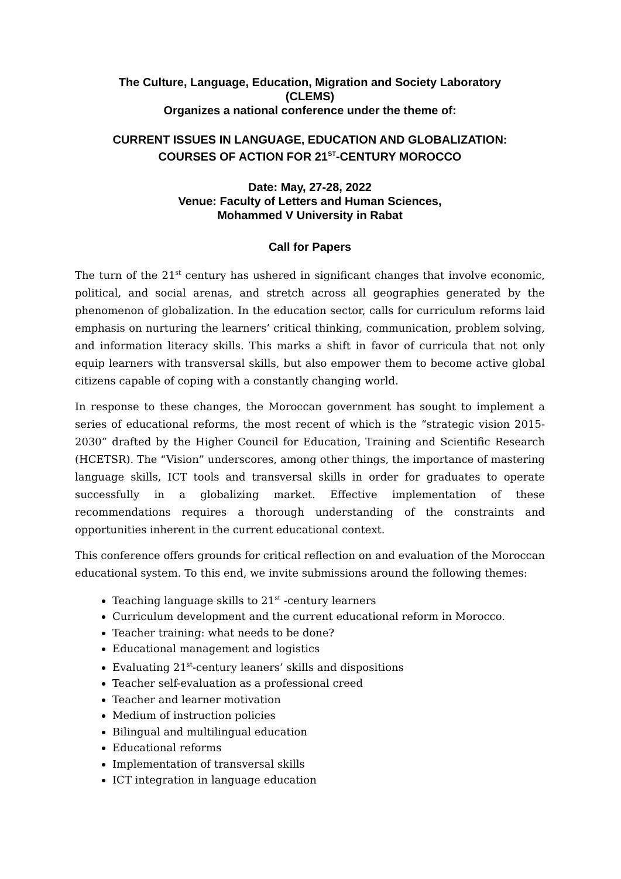The Culture, Language, Education, Migration and Society Laboratory
(CLEMS)
Organizes a national conference under the theme of:
CURRENT ISSUES IN LANGUAGE, EDUCATION AND GLOBALIZATION:
COURSES OF ACTION FOR 21<sup>ST</sup>-CENTURY MOROCCO
Date: May, 27-28, 2022
Venue: Faculty of Letters and Human Sciences,
Mohammed V University in Rabat
Call for Papers
The turn of the 21<sup>st</sup> century has ushered in significant changes that involve economic, political, and social arenas, and stretch across all geographies generated by the phenomenon of globalization. In the education sector, calls for curriculum reforms laid emphasis on nurturing the learners’ critical thinking, communication, problem solving, and information literacy skills. This marks a shift in favor of curricula that not only equip learners with transversal skills, but also empower them to become active global citizens capable of coping with a constantly changing world.
In response to these changes, the Moroccan government has sought to implement a series of educational reforms, the most recent of which is the “strategic vision 2015-2030” drafted by the Higher Council for Education, Training and Scientific Research (HCETSR). The “Vision” underscores, among other things, the importance of mastering language skills, ICT tools and transversal skills in order for graduates to operate successfully in a globalizing market. Effective implementation of these recommendations requires a thorough understanding of the constraints and opportunities inherent in the current educational context.
This conference offers grounds for critical reflection on and evaluation of the Moroccan educational system. To this end, we invite submissions around the following themes:
Teaching language skills to 21<sup>st</sup> -century learners
Curriculum development and the current educational reform in Morocco.
Teacher training: what needs to be done?
Educational management and logistics
Evaluating 21<sup>st</sup>-century leaners’ skills and dispositions
Teacher self-evaluation as a professional creed
Teacher and learner motivation
Medium of instruction policies
Bilingual and multilingual education
Educational reforms
Implementation of transversal skills
ICT integration in language education